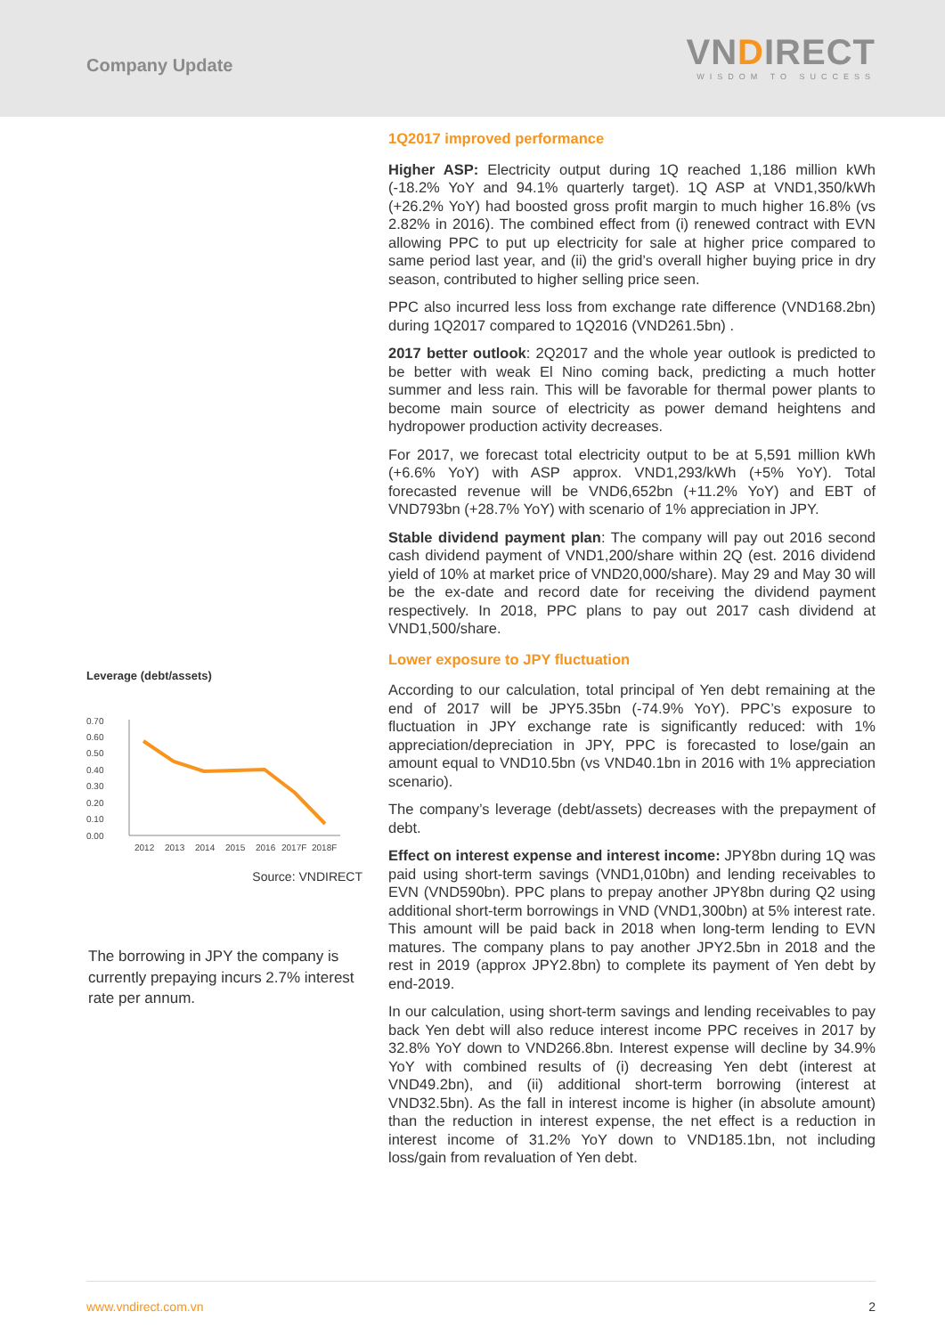Company Update
VNDIRECT
WISDOM TO SUCCESS
Leverage (debt/assets)
0.70
0.60
0.50
0.40
0.30
0.20
0.10
0.00
2012
2013
2014
2015
2016
2017F
2018F
Source: VNDIRECT
The borrowing in JPY the company is currently prepaying incurs 2.7% interest rate per annum.
1Q2017 improved performance
Higher ASP: Electricity output during 1Q reached 1,186 million kWh (-18.2% YoY and 94.1% quarterly target). 1Q ASP at VND1,350/kWh (+26.2% YoY) had boosted gross profit margin to much higher 16.8% (vs 2.82% in 2016). The combined effect from (i) renewed contract with EVN allowing PPC to put up electricity for sale at higher price compared to same period last year, and (ii) the grid’s overall higher buying price in dry season, contributed to higher selling price seen.
PPC also incurred less loss from exchange rate difference (VND168.2bn) during 1Q2017 compared to 1Q2016 (VND261.5bn) .
2017 better outlook: 2Q2017 and the whole year outlook is predicted to be better with weak El Nino coming back, predicting a much hotter summer and less rain. This will be favorable for thermal power plants to become main source of electricity as power demand heightens and hydropower production activity decreases.
For 2017, we forecast total electricity output to be at 5,591 million kWh (+6.6% YoY) with ASP approx. VND1,293/kWh (+5% YoY). Total forecasted revenue will be VND6,652bn (+11.2% YoY) and EBT of VND793bn (+28.7% YoY) with scenario of 1% appreciation in JPY.
Stable dividend payment plan: The company will pay out 2016 second cash dividend payment of VND1,200/share within 2Q (est. 2016 dividend yield of 10% at market price of VND20,000/share). May 29 and May 30 will be the ex-date and record date for receiving the dividend payment respectively. In 2018, PPC plans to pay out 2017 cash dividend at VND1,500/share.
Lower exposure to JPY fluctuation
According to our calculation, total principal of Yen debt remaining at the end of 2017 will be JPY5.35bn (-74.9% YoY). PPC’s exposure to fluctuation in JPY exchange rate is significantly reduced: with 1% appreciation/depreciation in JPY, PPC is forecasted to lose/gain an amount equal to VND10.5bn (vs VND40.1bn in 2016 with 1% appreciation scenario).
The company’s leverage (debt/assets) decreases with the prepayment of debt.
Effect on interest expense and interest income: JPY8bn during 1Q was paid using short-term savings (VND1,010bn) and lending receivables to EVN (VND590bn). PPC plans to prepay another JPY8bn during Q2 using additional short-term borrowings in VND (VND1,300bn) at 5% interest rate. This amount will be paid back in 2018 when long-term lending to EVN matures. The company plans to pay another JPY2.5bn in 2018 and the rest in 2019 (approx JPY2.8bn) to complete its payment of Yen debt by end-2019.
In our calculation, using short-term savings and lending receivables to pay back Yen debt will also reduce interest income PPC receives in 2017 by 32.8% YoY down to VND266.8bn. Interest expense will decline by 34.9% YoY with combined results of (i) decreasing Yen debt (interest at VND49.2bn), and (ii) additional short-term borrowing (interest at VND32.5bn). As the fall in interest income is higher (in absolute amount) than the reduction in interest expense, the net effect is a reduction in interest income of 31.2% YoY down to VND185.1bn, not including loss/gain from revaluation of Yen debt.
www.vndirect.com.vn 2